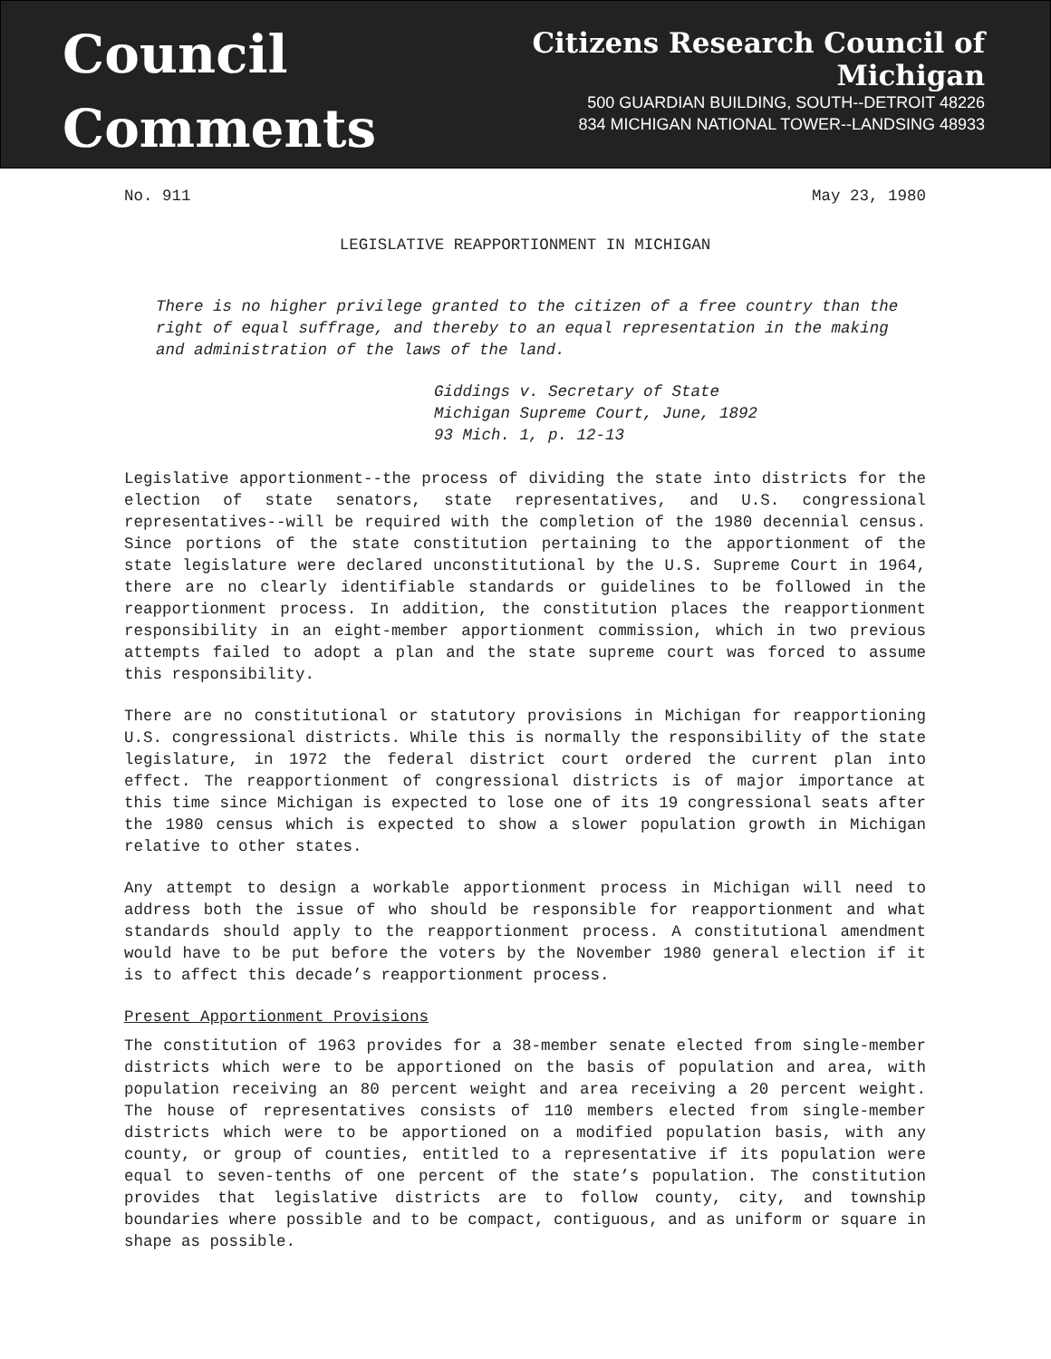Council
Comments
Citizens Research Council of Michigan
500 GUARDIAN BUILDING, SOUTH--DETROIT 48226
834 MICHIGAN NATIONAL TOWER--LANDSING 48933
No. 911 May 23, 1980
LEGISLATIVE REAPPORTIONMENT IN MICHIGAN
There is no higher privilege granted to the citizen of a free country than the right of equal suffrage, and thereby to an equal representation in the making and administration of the laws of the land.
Giddings v. Secretary of State
Michigan Supreme Court, June, 1892
93 Mich. 1, p. 12-13
Legislative apportionment--the process of dividing the state into districts for the election of state senators, state representatives, and U.S. congressional representatives--will be required with the completion of the 1980 decennial census. Since portions of the state constitution pertaining to the apportionment of the state legislature were declared unconstitutional by the U.S. Supreme Court in 1964, there are no clearly identifiable standards or guidelines to be followed in the reapportionment process. In addition, the constitution places the reapportionment responsibility in an eight-member apportionment commission, which in two previous attempts failed to adopt a plan and the state supreme court was forced to assume this responsibility.
There are no constitutional or statutory provisions in Michigan for reapportioning U.S. congressional districts. While this is normally the responsibility of the state legislature, in 1972 the federal district court ordered the current plan into effect. The reapportionment of congressional districts is of major importance at this time since Michigan is expected to lose one of its 19 congressional seats after the 1980 census which is expected to show a slower population growth in Michigan relative to other states.
Any attempt to design a workable apportionment process in Michigan will need to address both the issue of who should be responsible for reapportionment and what standards should apply to the reapportionment process. A constitutional amendment would have to be put before the voters by the November 1980 general election if it is to affect this decade’s reapportionment process.
Present Apportionment Provisions
The constitution of 1963 provides for a 38-member senate elected from single-member districts which were to be apportioned on the basis of population and area, with population receiving an 80 percent weight and area receiving a 20 percent weight. The house of representatives consists of 110 members elected from single-member districts which were to be apportioned on a modified population basis, with any county, or group of counties, entitled to a representative if its population were equal to seven-tenths of one percent of the state’s population. The constitution provides that legislative districts are to follow county, city, and township boundaries where possible and to be compact, contiguous, and as uniform or square in shape as possible.